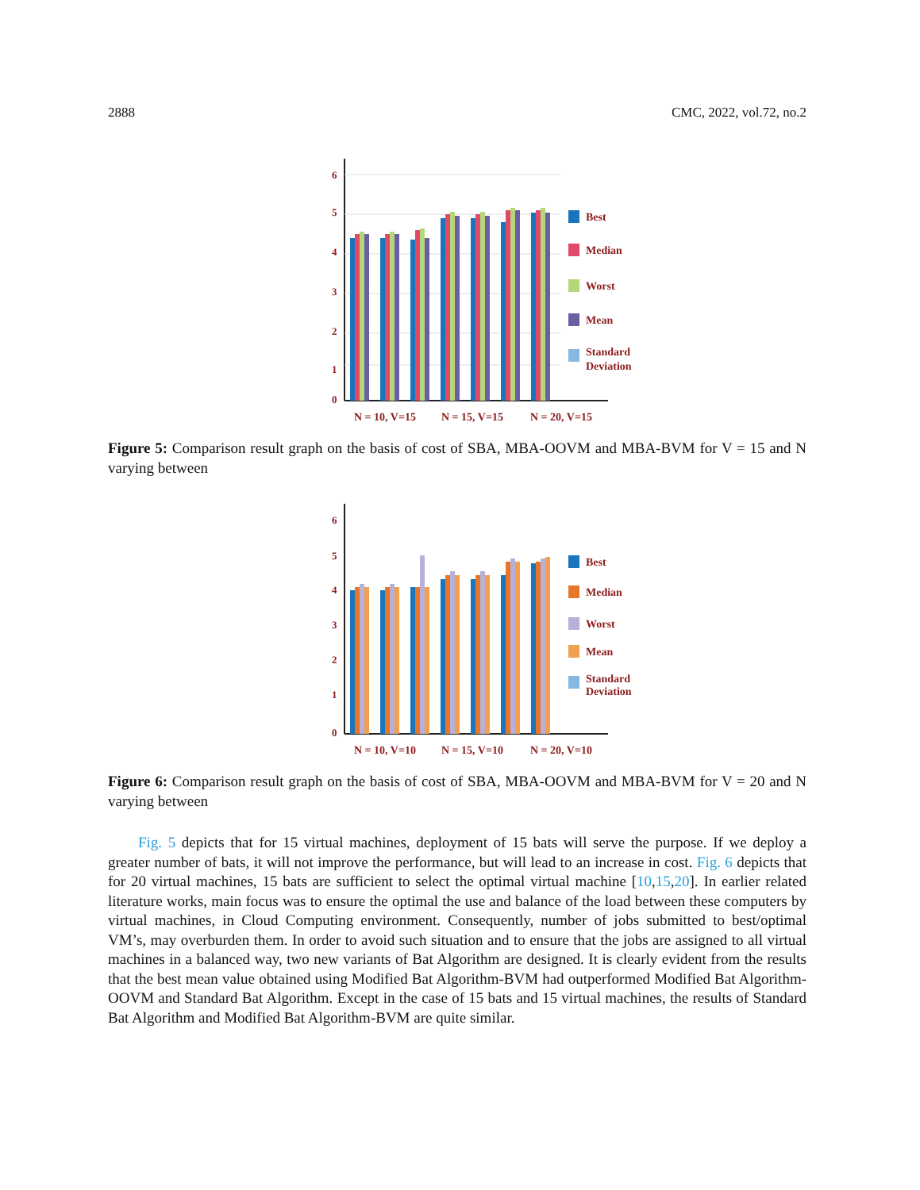2888 CMC, 2022, vol.72, no.2
6
5
4
3
2
1
0
Best
Median
Worst
Mean
Standard
Deviation
N = 10, V=15
N = 15, V=15
N = 20, V=15
Figure 5: Comparison result graph on the basis of cost of SBA, MBA-OOVM and MBA-BVM for V = 15 and N varying between
6
5
4
3
2
1
0
Best
Median
Worst
Mean
Standard
Deviation
N = 10, V=10
N = 15, V=10
N = 20, V=10
Figure 6: Comparison result graph on the basis of cost of SBA, MBA-OOVM and MBA-BVM for V = 20 and N varying between
Fig. 5 depicts that for 15 virtual machines, deployment of 15 bats will serve the purpose. If we deploy a greater number of bats, it will not improve the performance, but will lead to an increase in cost. Fig. 6 depicts that for 20 virtual machines, 15 bats are sufficient to select the optimal virtual machine [10,15,20]. In earlier related literature works, main focus was to ensure the optimal the use and balance of the load between these computers by virtual machines, in Cloud Computing environment. Consequently, number of jobs submitted to best/optimal VM’s, may overburden them. In order to avoid such situation and to ensure that the jobs are assigned to all virtual machines in a balanced way, two new variants of Bat Algorithm are designed. It is clearly evident from the results that the best mean value obtained using Modified Bat Algorithm-BVM had outperformed Modified Bat Algorithm-OOVM and Standard Bat Algorithm. Except in the case of 15 bats and 15 virtual machines, the results of Standard Bat Algorithm and Modified Bat Algorithm-BVM are quite similar.